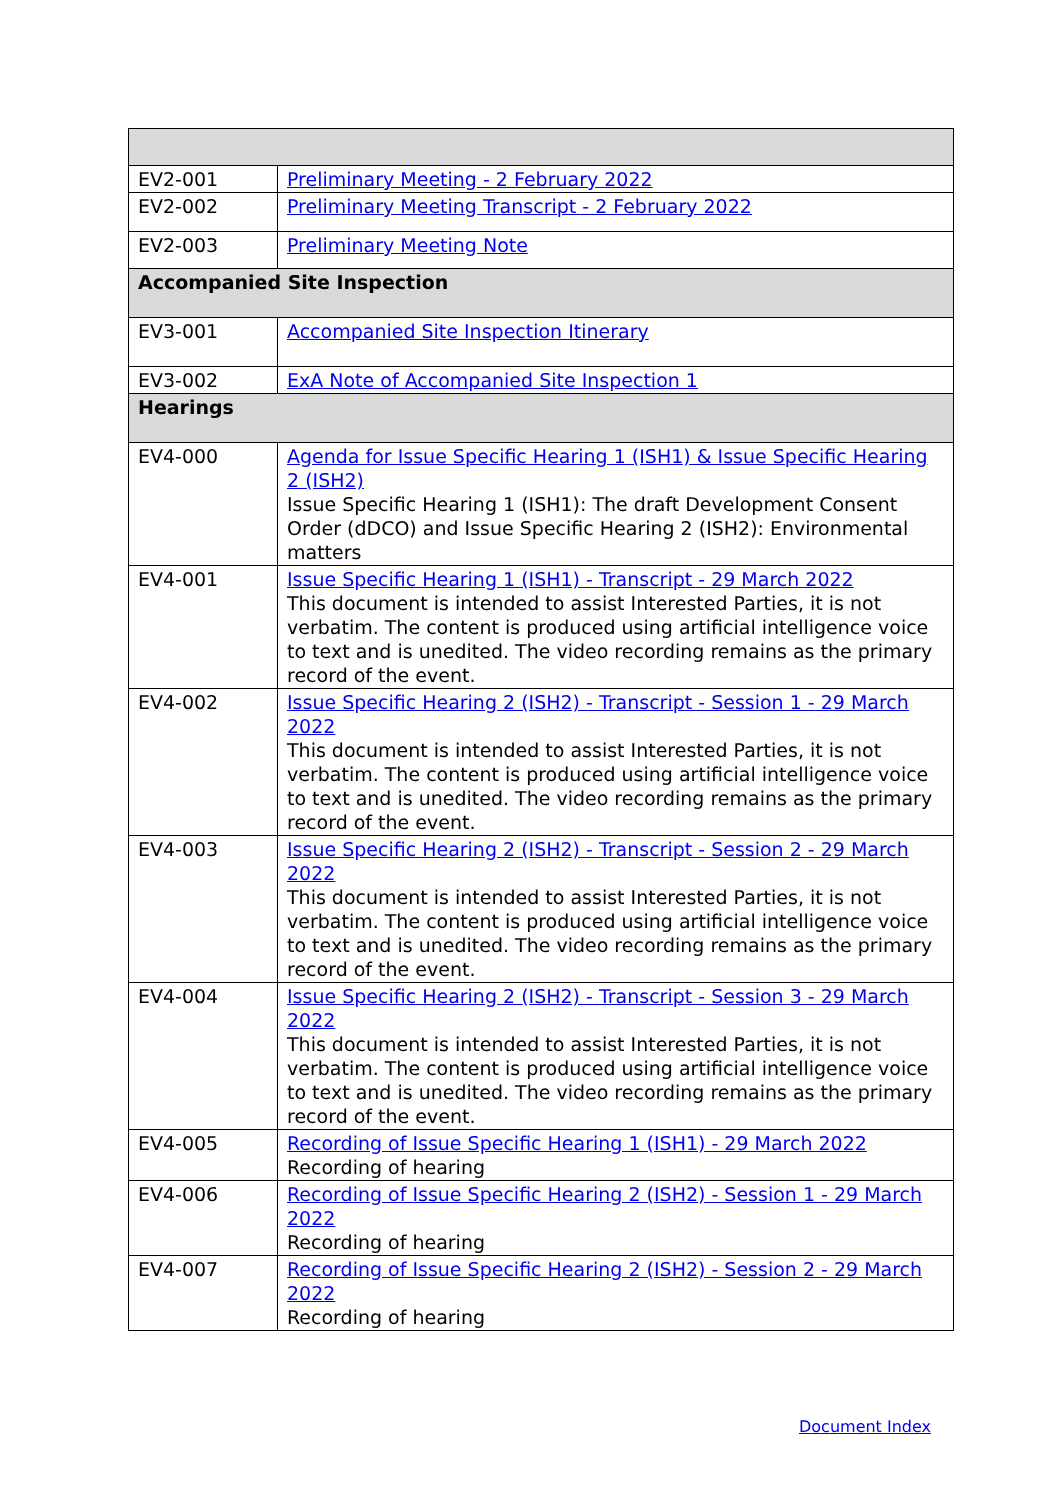| EV2-001 | Preliminary Meeting - 2 February 2022 |
| EV2-002 | Preliminary Meeting Transcript - 2 February 2022 |
| EV2-003 | Preliminary Meeting Note |
| Accompanied Site Inspection | |
| EV3-001 | Accompanied Site Inspection Itinerary |
| EV3-002 | ExA Note of Accompanied Site Inspection 1 |
| Hearings | |
| EV4-000 | Agenda for Issue Specific Hearing 1 (ISH1) & Issue Specific Hearing 2 (ISH2) Issue Specific Hearing 1 (ISH1): The draft Development Consent Order (dDCO) and Issue Specific Hearing 2 (ISH2): Environmental matters |
| EV4-001 | Issue Specific Hearing 1 (ISH1) - Transcript - 29 March 2022 This document is intended to assist Interested Parties, it is not verbatim. The content is produced using artificial intelligence voice to text and is unedited. The video recording remains as the primary record of the event. |
| EV4-002 | Issue Specific Hearing 2 (ISH2) - Transcript - Session 1 - 29 March 2022 This document is intended to assist Interested Parties, it is not verbatim. The content is produced using artificial intelligence voice to text and is unedited. The video recording remains as the primary record of the event. |
| EV4-003 | Issue Specific Hearing 2 (ISH2) - Transcript - Session 2 - 29 March 2022 This document is intended to assist Interested Parties, it is not verbatim. The content is produced using artificial intelligence voice to text and is unedited. The video recording remains as the primary record of the event. |
| EV4-004 | Issue Specific Hearing 2 (ISH2) - Transcript - Session 3 - 29 March 2022 This document is intended to assist Interested Parties, it is not verbatim. The content is produced using artificial intelligence voice to text and is unedited. The video recording remains as the primary record of the event. |
| EV4-005 | Recording of Issue Specific Hearing 1 (ISH1) - 29 March 2022 Recording of hearing |
| EV4-006 | Recording of Issue Specific Hearing 2 (ISH2) - Session 1 - 29 March 2022 Recording of hearing |
| EV4-007 | Recording of Issue Specific Hearing 2 (ISH2) - Session 2 - 29 March 2022 Recording of hearing |
Document Index